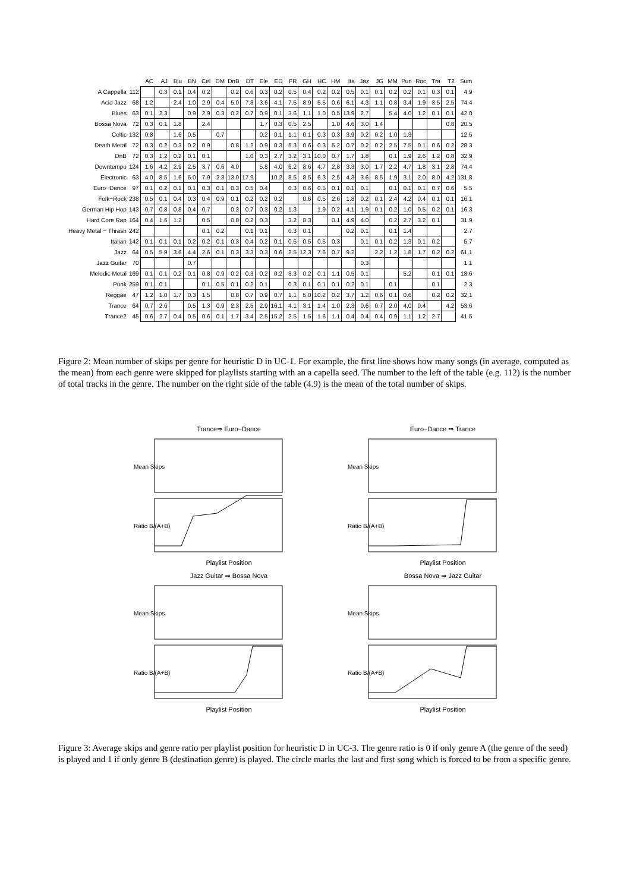| | | AC | AJ | Blu | BN | Cel | DM | DnB | DT | Ele | ED | FR | GH | HC | HM | Ita | Jaz | JG | MM | Pun | Roc | Tra | T2 | Sum |
| --- | --- | --- | --- | --- | --- | --- | --- | --- | --- | --- | --- | --- | --- | --- | --- | --- | --- | --- | --- | --- | --- | --- | --- | --- |
| A Cappella | 112 | | 0.3 | 0.1 | 0.4 | 0.2 | | 0.2 | 0.6 | 0.3 | 0.2 | 0.5 | 0.4 | 0.2 | 0.2 | 0.5 | 0.1 | 0.1 | 0.2 | 0.2 | 0.1 | 0.3 | 0.1 | 4.9 |
| Acid Jazz | 68 | 1.2 | | 2.4 | 1.0 | 2.9 | 0.4 | 5.0 | 7.8 | 3.6 | 4.1 | 7.5 | 8.9 | 5.5 | 0.6 | 6.1 | 4.3 | 1.1 | 0.8 | 3.4 | 1.9 | 3.5 | 2.5 | 74.4 |
| Blues | 63 | 0.1 | 2.3 | | 0.9 | 2.9 | 0.3 | 0.2 | 0.7 | 0.9 | 0.1 | 3.6 | 1.1 | 1.0 | 0.5 | 13.9 | 2.7 | | 5.4 | 4.0 | 1.2 | 0.1 | 0.1 | 42.0 |
| Bossa Nova | 72 | 0.3 | 0.1 | 1.8 | | 2.4 | | | | 1.7 | 0.3 | 0.5 | 2.5 | | 1.0 | 4.6 | 3.0 | 1.4 | | | | | 0.8 | 20.5 |
| Celtic | 132 | 0.8 | | 1.6 | 0.5 | | 0.7 | | | 0.2 | 0.1 | 1.1 | 0.1 | 0.3 | 0.3 | 3.9 | 0.2 | 0.2 | 1.0 | 1.3 | | | | 12.5 |
| Death Metal | 72 | 0.3 | 0.2 | 0.3 | 0.2 | 0.9 | | 0.8 | 1.2 | 0.9 | 0.3 | 5.3 | 0.6 | 0.3 | 5.2 | 0.7 | 0.2 | 0.2 | 2.5 | 7.5 | 0.1 | 0.6 | 0.2 | 28.3 |
| DnB | 72 | 0.3 | 1.2 | 0.2 | 0.1 | 0.1 | | | 1.0 | 0.3 | 2.7 | 3.2 | 3.1 | 10.0 | 0.7 | 1.7 | 1.8 | | 0.1 | 1.9 | 2.6 | 1.2 | 0.8 | 32.9 |
| Downtempo | 124 | 1.6 | 4.2 | 2.9 | 2.5 | 3.7 | 0.6 | 4.0 | | 5.8 | 4.0 | 6.2 | 8.6 | 4.7 | 2.8 | 3.3 | 3.0 | 1.7 | 2.2 | 4.7 | 1.8 | 3.1 | 2.8 | 74.4 |
| Electronic | 63 | 4.0 | 8.5 | 1.6 | 5.0 | 7.9 | 2.3 | 13.0 | 17.9 | | 10.2 | 8.5 | 8.5 | 6.3 | 2.5 | 4.3 | 3.6 | 8.5 | 1.9 | 3.1 | 2.0 | 8.0 | 4.2 | 131.8 |
| Euro−Dance | 97 | 0.1 | 0.2 | 0.1 | 0.1 | 0.3 | 0.1 | 0.3 | 0.5 | 0.4 | | 0.3 | 0.6 | 0.5 | 0.1 | 0.1 | 0.1 | | 0.1 | 0.1 | 0.1 | 0.7 | 0.6 | 5.5 |
| Folk−Rock | 238 | 0.5 | 0.1 | 0.4 | 0.3 | 0.4 | 0.9 | 0.1 | 0.2 | 0.2 | 0.2 | | 0.6 | 0.5 | 2.6 | 1.8 | 0.2 | 0.1 | 2.4 | 4.2 | 0.4 | 0.1 | 0.1 | 16.1 |
| German Hip Hop | 143 | 0.7 | 0.8 | 0.8 | 0.4 | 0.7 | | 0.3 | 0.7 | 0.3 | 0.2 | 1.3 | | 1.9 | 0.2 | 4.1 | 1.9 | 0.1 | 0.2 | 1.0 | 0.5 | 0.2 | 0.1 | 16.3 |
| Hard Core Rap | 164 | 0.4 | 1.6 | 1.2 | | 0.5 | | 0.8 | 0.2 | 0.3 | | 3.2 | 8.3 | | 0.1 | 4.9 | 4.0 | | 0.2 | 2.7 | 3.2 | 0.1 | | 31.9 |
| Heavy Metal − Thrash | 242 | | | | | 0.1 | 0.2 | | 0.1 | 0.1 | | 0.3 | 0.1 | | | 0.2 | 0.1 | | 0.1 | 1.4 | | | | 2.7 |
| Italian | 142 | 0.1 | 0.1 | 0.1 | 0.2 | 0.2 | 0.1 | 0.3 | 0.4 | 0.2 | 0.1 | 0.5 | 0.5 | 0.5 | 0.3 | | 0.1 | 0.1 | 0.2 | 1.3 | 0.1 | 0.2 | | 5.7 |
| Jazz | 64 | 0.5 | 5.9 | 3.6 | 4.4 | 2.6 | 0.1 | 0.3 | 3.3 | 0.3 | 0.6 | 2.5 | 12.3 | 7.6 | 0.7 | 9.2 | | 2.2 | 1.2 | 1.8 | 1.7 | 0.2 | 0.2 | 61.1 |
| Jazz Guitar | 70 | | | | 0.7 | | | | | | | | | | | | 0.3 | | | | | | | 1.1 |
| Melodic Metal | 169 | 0.1 | 0.1 | 0.2 | 0.1 | 0.8 | 0.9 | 0.2 | 0.3 | 0.2 | 0.2 | 3.3 | 0.2 | 0.1 | 1.1 | 0.5 | 0.1 | | | 5.2 | | 0.1 | 0.1 | 13.6 |
| Punk | 259 | 0.1 | 0.1 | | | 0.1 | 0.5 | 0.1 | 0.2 | 0.1 | | 0.3 | 0.1 | 0.1 | 0.1 | 0.2 | 0.1 | | 0.1 | | | 0.1 | | 2.3 |
| Reggae | 47 | 1.2 | 1.0 | 1.7 | 0.3 | 1.5 | | 0.8 | 0.7 | 0.9 | 0.7 | 1.1 | 5.0 | 10.2 | 0.2 | 3.7 | 1.2 | 0.6 | 0.1 | 0.6 | | 0.2 | 0.2 | 32.1 |
| Trance | 64 | 0.7 | 2.6 | | 0.5 | 1.3 | 0.9 | 2.3 | 2.5 | 2.9 | 16.1 | 4.1 | 3.1 | 1.4 | 1.0 | 2.3 | 0.6 | 0.7 | 2.0 | 4.0 | 0.4 | | 4.2 | 53.6 |
| Trance2 | 45 | 0.6 | 2.7 | 0.4 | 0.5 | 0.6 | 0.1 | 1.7 | 3.4 | 2.5 | 15.2 | 2.5 | 1.5 | 1.6 | 1.1 | 0.4 | 0.4 | 0.4 | 0.9 | 1.1 | 1.2 | 2.7 | | 41.5 |
Figure 2: Mean number of skips per genre for heuristic D in UC-1. For example, the first line shows how many songs (in average, computed as the mean) from each genre were skipped for playlists starting with an a capella seed. The number to the left of the table (e.g. 112) is the number of total tracks in the genre. The number on the right side of the table (4.9) is the mean of the total number of skips.
Trance⇒ Euro−Dance
Mean Skips
Ratio B/(A+B)
Playlist Position
Euro−Dance ⇒ Trance
Mean Skips
Ratio B/(A+B)
Playlist Position
Jazz Guitar ⇒ Bossa Nova
Mean Skips
Ratio B/(A+B)
Playlist Position
Bossa Nova ⇒ Jazz Guitar
Mean Skips
Ratio B/(A+B)
Playlist Position
Figure 3: Average skips and genre ratio per playlist position for heuristic D in UC-3. The genre ratio is 0 if only genre A (the genre of the seed) is played and 1 if only genre B (destination genre) is played. The circle marks the last and first song which is forced to be from a specific genre.